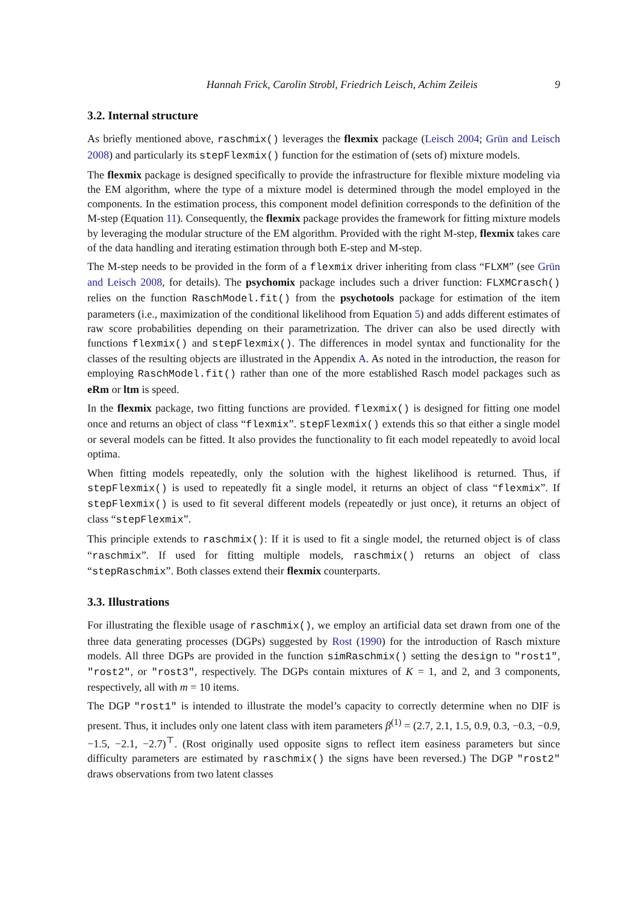Hannah Frick, Carolin Strobl, Friedrich Leisch, Achim Zeileis 9
3.2. Internal structure
As briefly mentioned above, raschmix() leverages the flexmix package (Leisch 2004; Grün and Leisch 2008) and particularly its stepFlexmix() function for the estimation of (sets of) mixture models.
The flexmix package is designed specifically to provide the infrastructure for flexible mixture modeling via the EM algorithm, where the type of a mixture model is determined through the model employed in the components. In the estimation process, this component model definition corresponds to the definition of the M-step (Equation 11). Consequently, the flexmix package provides the framework for fitting mixture models by leveraging the modular structure of the EM algorithm. Provided with the right M-step, flexmix takes care of the data handling and iterating estimation through both E-step and M-step.
The M-step needs to be provided in the form of a flexmix driver inheriting from class “FLXM” (see Grün and Leisch 2008, for details). The psychomix package includes such a driver function: FLXMCrasch() relies on the function RaschModel.fit() from the psychotools package for estimation of the item parameters (i.e., maximization of the conditional likelihood from Equation 5) and adds different estimates of raw score probabilities depending on their parametrization. The driver can also be used directly with functions flexmix() and stepFlexmix(). The differences in model syntax and functionality for the classes of the resulting objects are illustrated in the Appendix A. As noted in the introduction, the reason for employing RaschModel.fit() rather than one of the more established Rasch model packages such as eRm or ltm is speed.
In the flexmix package, two fitting functions are provided. flexmix() is designed for fitting one model once and returns an object of class “flexmix”. stepFlexmix() extends this so that either a single model or several models can be fitted. It also provides the functionality to fit each model repeatedly to avoid local optima.
When fitting models repeatedly, only the solution with the highest likelihood is returned. Thus, if stepFlexmix() is used to repeatedly fit a single model, it returns an object of class “flexmix”. If stepFlexmix() is used to fit several different models (repeatedly or just once), it returns an object of class “stepFlexmix”.
This principle extends to raschmix(): If it is used to fit a single model, the returned object is of class “raschmix”. If used for fitting multiple models, raschmix() returns an object of class “stepRaschmix”. Both classes extend their flexmix counterparts.
3.3. Illustrations
For illustrating the flexible usage of raschmix(), we employ an artificial data set drawn from one of the three data generating processes (DGPs) suggested by Rost (1990) for the introduction of Rasch mixture models. All three DGPs are provided in the function simRaschmix() setting the design to "rost1", "rost2", or "rost3", respectively. The DGPs contain mixtures of K = 1, and 2, and 3 components, respectively, all with m = 10 items.
The DGP "rost1" is intended to illustrate the model’s capacity to correctly determine when no DIF is present. Thus, it includes only one latent class with item parameters β<sup>(1)</sup> = (2.7, 2.1, 1.5, 0.9, 0.3, −0.3, −0.9, −1.5, −2.1, −2.7)<sup>⊤</sup>. (Rost originally used opposite signs to reflect item easiness parameters but since difficulty parameters are estimated by raschmix() the signs have been reversed.) The DGP "rost2" draws observations from two latent classes